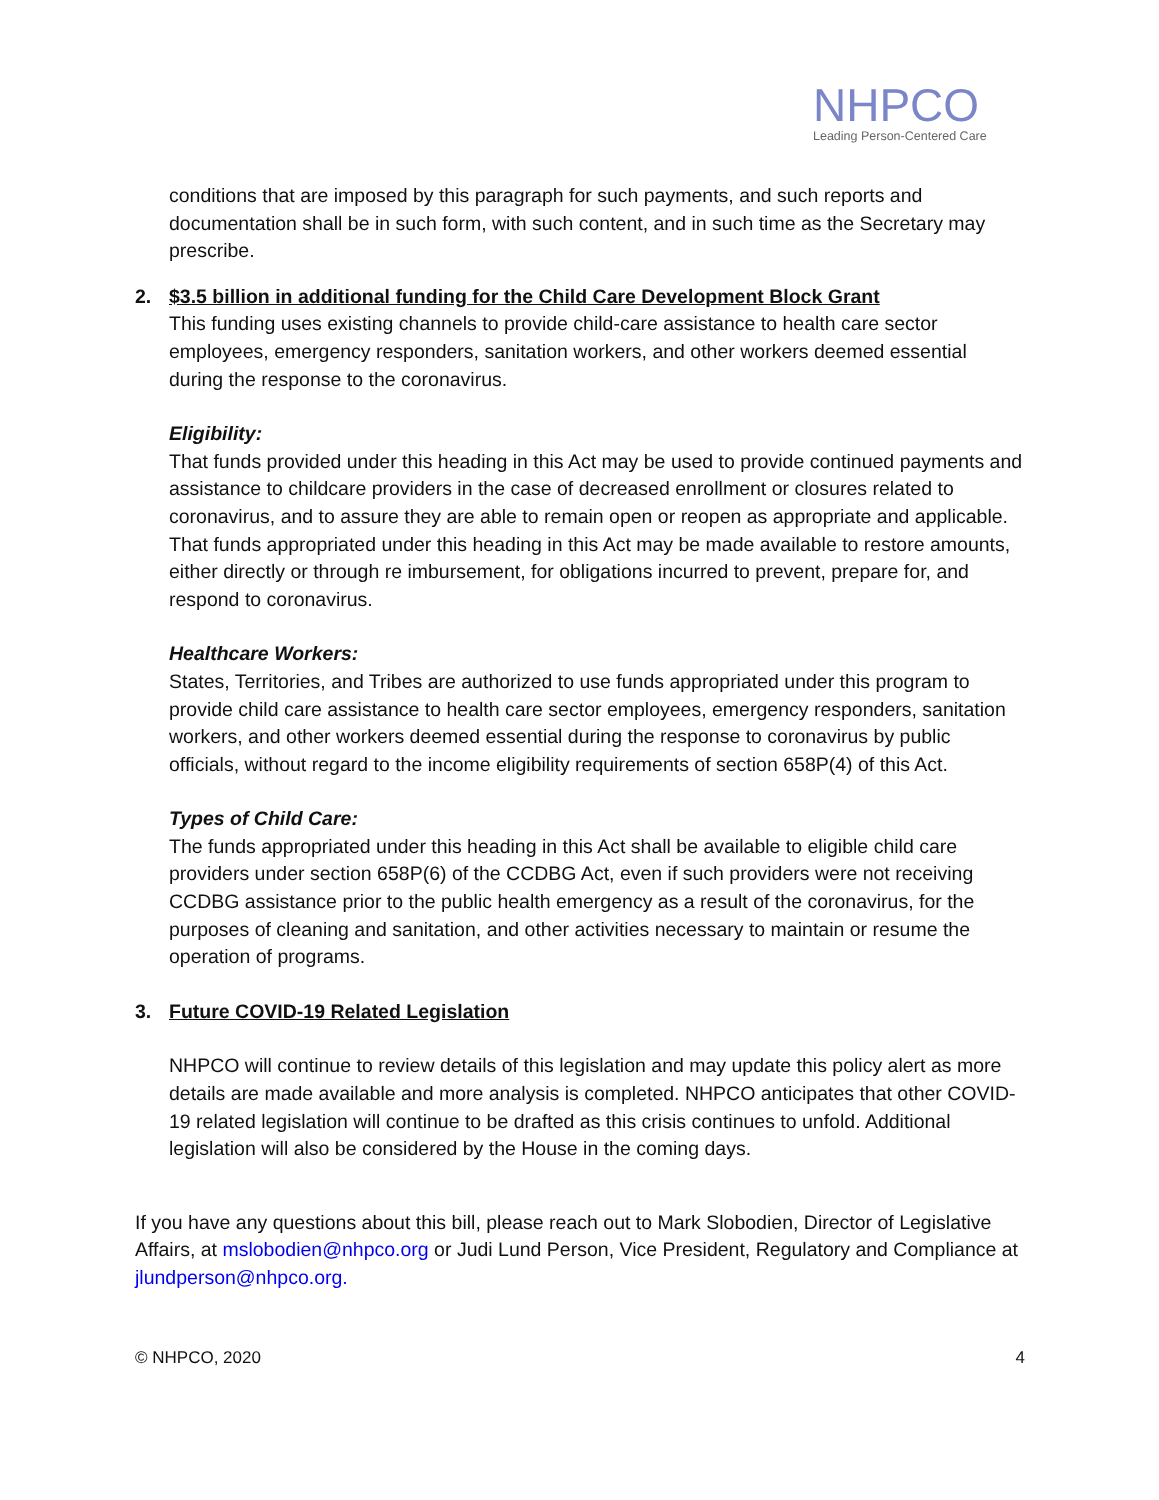NHPCO
Leading Person-Centered Care
conditions that are imposed by this paragraph for such payments, and such reports and documentation shall be in such form, with such content, and in such time as the Secretary may prescribe.
2. $3.5 billion in additional funding for the Child Care Development Block Grant
This funding uses existing channels to provide child-care assistance to health care sector employees, emergency responders, sanitation workers, and other workers deemed essential during the response to the coronavirus.
Eligibility:
That funds provided under this heading in this Act may be used to provide continued payments and assistance to childcare providers in the case of decreased enrollment or closures related to coronavirus, and to assure they are able to remain open or reopen as appropriate and applicable. That funds appropriated under this heading in this Act may be made available to restore amounts, either directly or through re imbursement, for obligations incurred to prevent, prepare for, and respond to coronavirus.
Healthcare Workers:
States, Territories, and Tribes are authorized to use funds appropriated under this program to provide child care assistance to health care sector employees, emergency responders, sanitation workers, and other workers deemed essential during the response to coronavirus by public officials, without regard to the income eligibility requirements of section 658P(4) of this Act.
Types of Child Care:
The funds appropriated under this heading in this Act shall be available to eligible child care providers under section 658P(6) of the CCDBG Act, even if such providers were not receiving CCDBG assistance prior to the public health emergency as a result of the coronavirus, for the purposes of cleaning and sanitation, and other activities necessary to maintain or resume the operation of programs.
3. Future COVID-19 Related Legislation
NHPCO will continue to review details of this legislation and may update this policy alert as more details are made available and more analysis is completed. NHPCO anticipates that other COVID-19 related legislation will continue to be drafted as this crisis continues to unfold. Additional legislation will also be considered by the House in the coming days.
If you have any questions about this bill, please reach out to Mark Slobodien, Director of Legislative Affairs, at mslobodien@nhpco.org or Judi Lund Person, Vice President, Regulatory and Compliance at jlundperson@nhpco.org.
© NHPCO, 2020 4